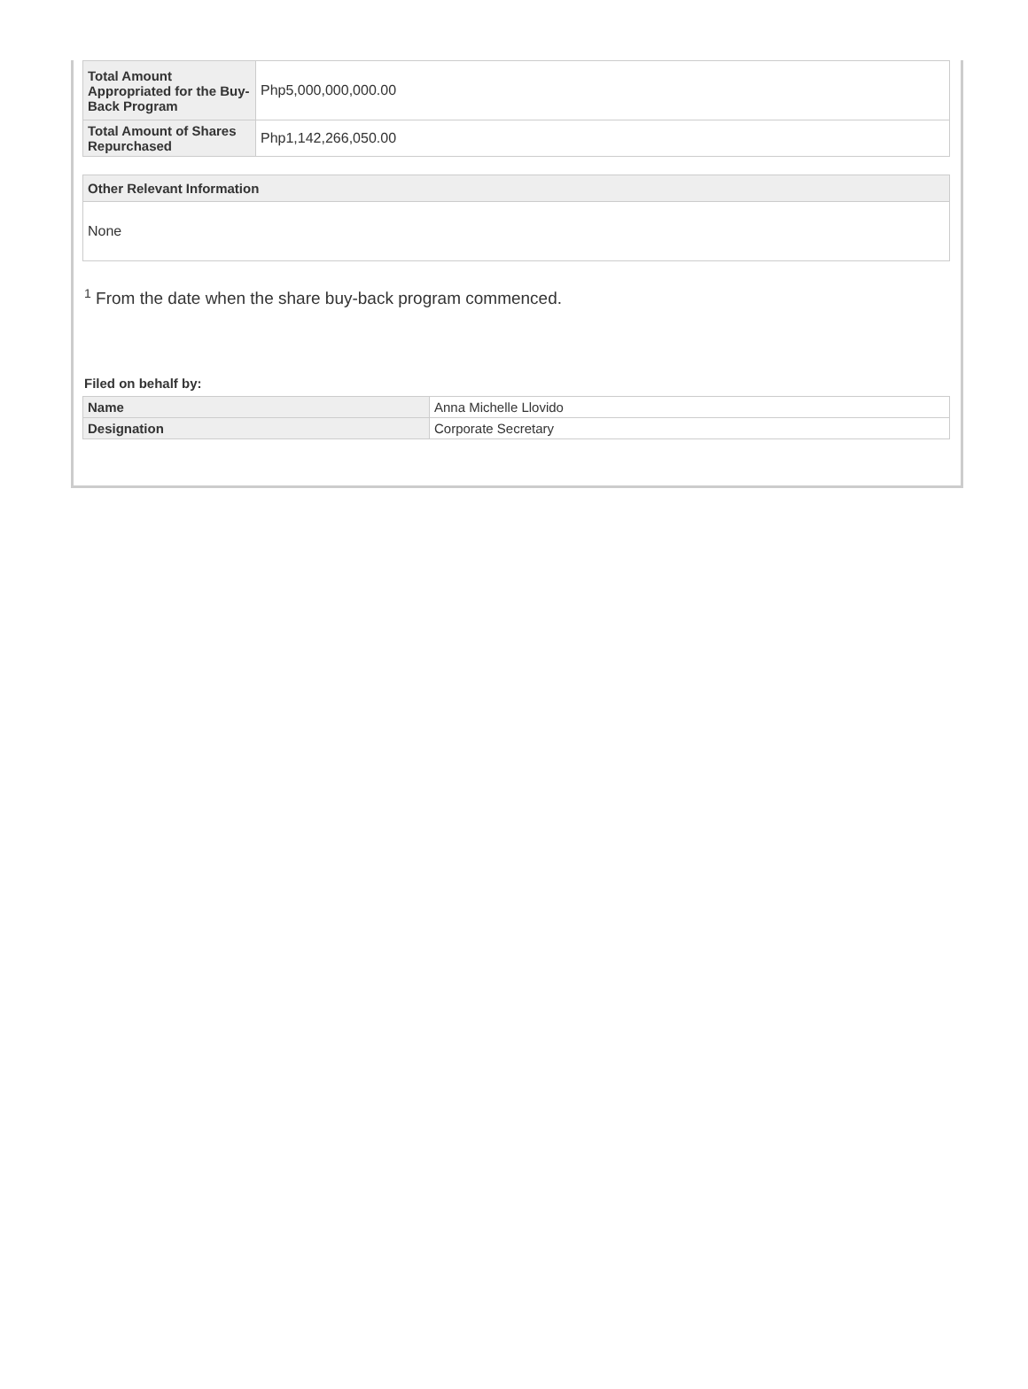| Total Amount Appropriated for the Buy-Back Program | Php5,000,000,000.00 |
| Total Amount of Shares Repurchased | Php1,142,266,050.00 |
Other Relevant Information
None
<sup>1</sup> From the date when the share buy-back program commenced.
Filed on behalf by:
| Name | Anna Michelle Llovido |
| Designation | Corporate Secretary |